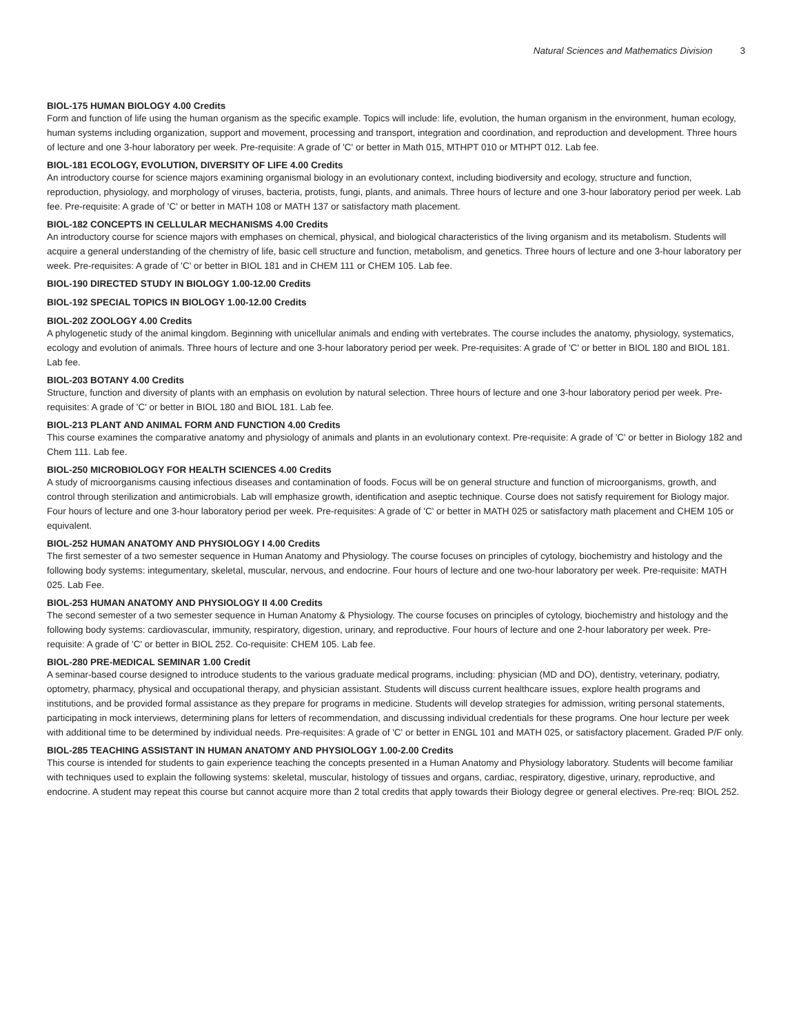Natural Sciences and Mathematics Division 3
BIOL-175 HUMAN BIOLOGY 4.00 Credits
Form and function of life using the human organism as the specific example. Topics will include: life, evolution, the human organism in the environment, human ecology, human systems including organization, support and movement, processing and transport, integration and coordination, and reproduction and development. Three hours of lecture and one 3-hour laboratory per week. Pre-requisite: A grade of 'C' or better in Math 015, MTHPT 010 or MTHPT 012. Lab fee.
BIOL-181 ECOLOGY, EVOLUTION, DIVERSITY OF LIFE 4.00 Credits
An introductory course for science majors examining organismal biology in an evolutionary context, including biodiversity and ecology, structure and function, reproduction, physiology, and morphology of viruses, bacteria, protists, fungi, plants, and animals. Three hours of lecture and one 3-hour laboratory period per week. Lab fee. Pre-requisite: A grade of 'C' or better in MATH 108 or MATH 137 or satisfactory math placement.
BIOL-182 CONCEPTS IN CELLULAR MECHANISMS 4.00 Credits
An introductory course for science majors with emphases on chemical, physical, and biological characteristics of the living organism and its metabolism. Students will acquire a general understanding of the chemistry of life, basic cell structure and function, metabolism, and genetics. Three hours of lecture and one 3-hour laboratory per week. Pre-requisites: A grade of 'C' or better in BIOL 181 and in CHEM 111 or CHEM 105. Lab fee.
BIOL-190 DIRECTED STUDY IN BIOLOGY 1.00-12.00 Credits
BIOL-192 SPECIAL TOPICS IN BIOLOGY 1.00-12.00 Credits
BIOL-202 ZOOLOGY 4.00 Credits
A phylogenetic study of the animal kingdom. Beginning with unicellular animals and ending with vertebrates. The course includes the anatomy, physiology, systematics, ecology and evolution of animals. Three hours of lecture and one 3-hour laboratory period per week. Pre-requisites: A grade of 'C' or better in BIOL 180 and BIOL 181. Lab fee.
BIOL-203 BOTANY 4.00 Credits
Structure, function and diversity of plants with an emphasis on evolution by natural selection. Three hours of lecture and one 3-hour laboratory period per week. Pre-requisites: A grade of 'C' or better in BIOL 180 and BIOL 181. Lab fee.
BIOL-213 PLANT AND ANIMAL FORM AND FUNCTION 4.00 Credits
This course examines the comparative anatomy and physiology of animals and plants in an evolutionary context. Pre-requisite: A grade of 'C' or better in Biology 182 and Chem 111. Lab fee.
BIOL-250 MICROBIOLOGY FOR HEALTH SCIENCES 4.00 Credits
A study of microorganisms causing infectious diseases and contamination of foods. Focus will be on general structure and function of microorganisms, growth, and control through sterilization and antimicrobials. Lab will emphasize growth, identification and aseptic technique. Course does not satisfy requirement for Biology major. Four hours of lecture and one 3-hour laboratory period per week. Pre-requisites: A grade of 'C' or better in MATH 025 or satisfactory math placement and CHEM 105 or equivalent.
BIOL-252 HUMAN ANATOMY AND PHYSIOLOGY I 4.00 Credits
The first semester of a two semester sequence in Human Anatomy and Physiology. The course focuses on principles of cytology, biochemistry and histology and the following body systems: integumentary, skeletal, muscular, nervous, and endocrine. Four hours of lecture and one two-hour laboratory per week. Pre-requisite: MATH 025. Lab Fee.
BIOL-253 HUMAN ANATOMY AND PHYSIOLOGY II 4.00 Credits
The second semester of a two semester sequence in Human Anatomy & Physiology. The course focuses on principles of cytology, biochemistry and histology and the following body systems: cardiovascular, immunity, respiratory, digestion, urinary, and reproductive. Four hours of lecture and one 2-hour laboratory per week. Pre-requisite: A grade of 'C' or better in BIOL 252. Co-requisite: CHEM 105. Lab fee.
BIOL-280 PRE-MEDICAL SEMINAR 1.00 Credit
A seminar-based course designed to introduce students to the various graduate medical programs, including: physician (MD and DO), dentistry, veterinary, podiatry, optometry, pharmacy, physical and occupational therapy, and physician assistant. Students will discuss current healthcare issues, explore health programs and institutions, and be provided formal assistance as they prepare for programs in medicine. Students will develop strategies for admission, writing personal statements, participating in mock interviews, determining plans for letters of recommendation, and discussing individual credentials for these programs. One hour lecture per week with additional time to be determined by individual needs. Pre-requisites: A grade of 'C' or better in ENGL 101 and MATH 025, or satisfactory placement. Graded P/F only.
BIOL-285 TEACHING ASSISTANT IN HUMAN ANATOMY AND PHYSIOLOGY 1.00-2.00 Credits
This course is intended for students to gain experience teaching the concepts presented in a Human Anatomy and Physiology laboratory. Students will become familiar with techniques used to explain the following systems: skeletal, muscular, histology of tissues and organs, cardiac, respiratory, digestive, urinary, reproductive, and endocrine. A student may repeat this course but cannot acquire more than 2 total credits that apply towards their Biology degree or general electives. Pre-req: BIOL 252.